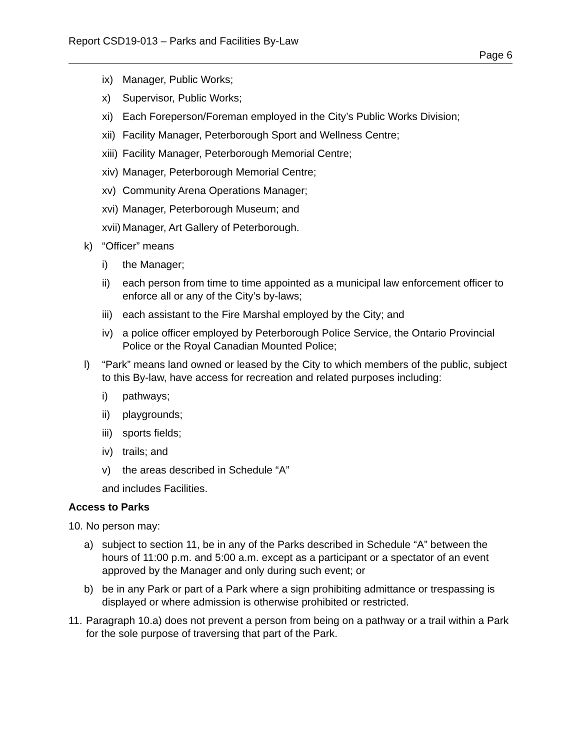Report CSD19-013 – Parks and Facilities By-Law
Page 6
ix) Manager, Public Works;
x) Supervisor, Public Works;
xi) Each Foreperson/Foreman employed in the City’s Public Works Division;
xii) Facility Manager, Peterborough Sport and Wellness Centre;
xiii) Facility Manager, Peterborough Memorial Centre;
xiv) Manager, Peterborough Memorial Centre;
xv) Community Arena Operations Manager;
xvi) Manager, Peterborough Museum; and
xvii) Manager, Art Gallery of Peterborough.
k) “Officer” means
i) the Manager;
ii) each person from time to time appointed as a municipal law enforcement officer to enforce all or any of the City’s by-laws;
iii) each assistant to the Fire Marshal employed by the City; and
iv) a police officer employed by Peterborough Police Service, the Ontario Provincial Police or the Royal Canadian Mounted Police;
l) “Park” means land owned or leased by the City to which members of the public, subject to this By-law, have access for recreation and related purposes including:
i) pathways;
ii) playgrounds;
iii) sports fields;
iv) trails; and
v) the areas described in Schedule “A”
and includes Facilities.
Access to Parks
10. No person may:
a) subject to section 11, be in any of the Parks described in Schedule “A” between the hours of 11:00 p.m. and 5:00 a.m. except as a participant or a spectator of an event approved by the Manager and only during such event; or
b) be in any Park or part of a Park where a sign prohibiting admittance or trespassing is displayed or where admission is otherwise prohibited or restricted.
11. Paragraph 10.a) does not prevent a person from being on a pathway or a trail within a Park for the sole purpose of traversing that part of the Park.